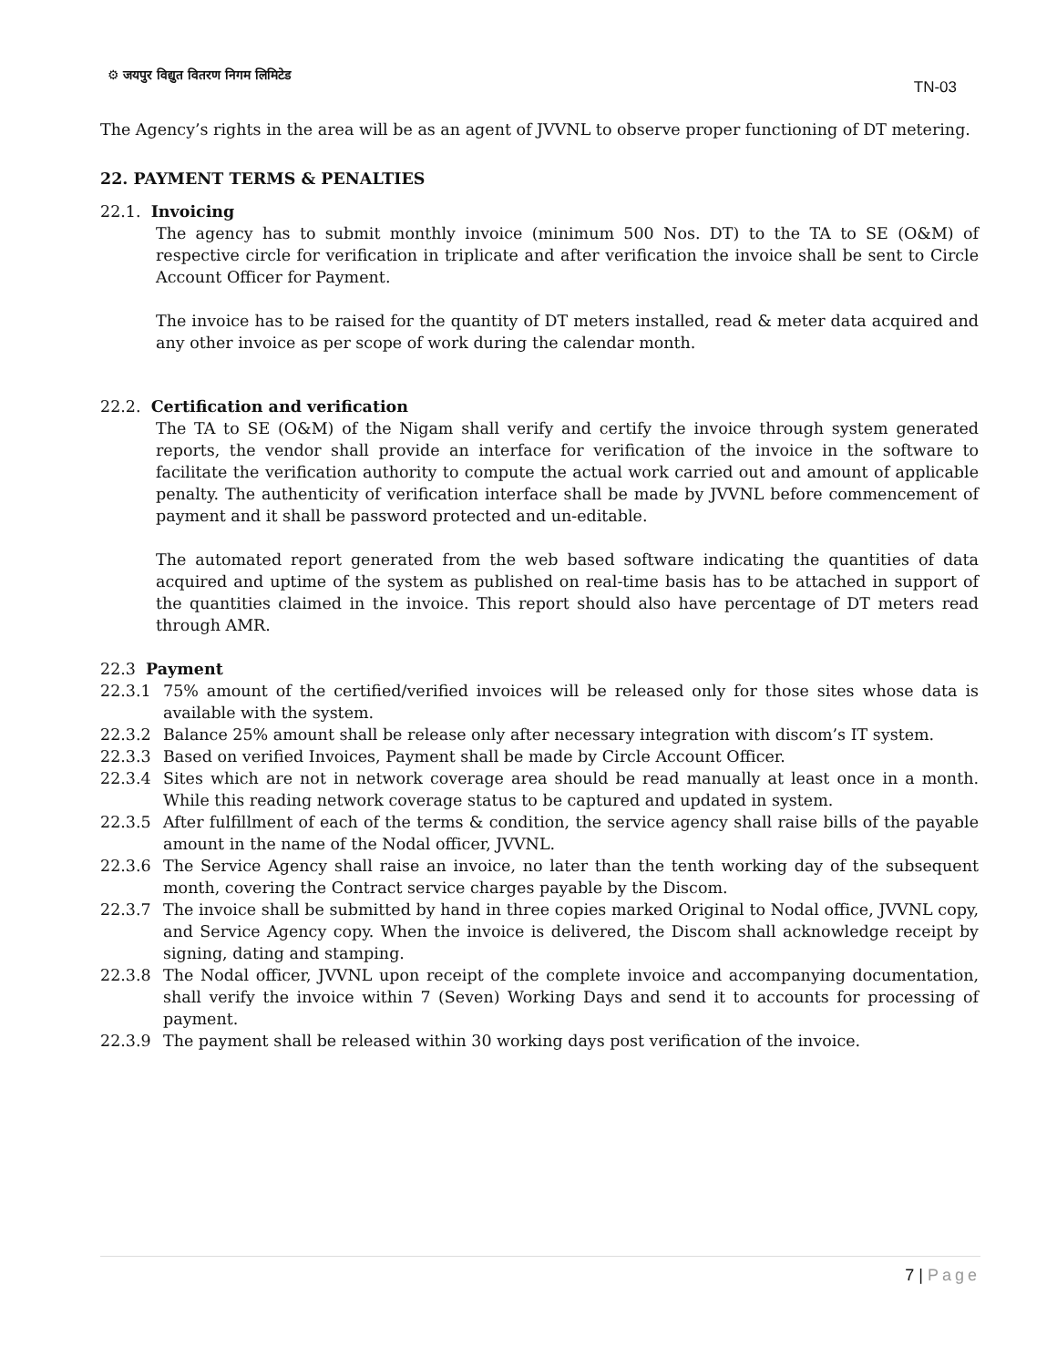⚙ जयपुर विद्युत वितरण निगम लिमिटेड
TN-03
The Agency’s rights in the area will be as an agent of JVVNL to observe proper functioning of DT metering.
22. PAYMENT TERMS & PENALTIES
22.1. Invoicing
The agency has to submit monthly invoice (minimum 500 Nos. DT) to the TA to SE (O&M) of respective circle for verification in triplicate and after verification the invoice shall be sent to Circle Account Officer for Payment.
The invoice has to be raised for the quantity of DT meters installed, read & meter data acquired and any other invoice as per scope of work during the calendar month.
22.2. Certification and verification
The TA to SE (O&M) of the Nigam shall verify and certify the invoice through system generated reports, the vendor shall provide an interface for verification of the invoice in the software to facilitate the verification authority to compute the actual work carried out and amount of applicable penalty. The authenticity of verification interface shall be made by JVVNL before commencement of payment and it shall be password protected and un-editable.
The automated report generated from the web based software indicating the quantities of data acquired and uptime of the system as published on real-time basis has to be attached in support of the quantities claimed in the invoice. This report should also have percentage of DT meters read through AMR.
22.3 Payment
22.3.1 75% amount of the certified/verified invoices will be released only for those sites whose data is available with the system.
22.3.2 Balance 25% amount shall be release only after necessary integration with discom’s IT system.
22.3.3 Based on verified Invoices, Payment shall be made by Circle Account Officer.
22.3.4 Sites which are not in network coverage area should be read manually at least once in a month. While this reading network coverage status to be captured and updated in system.
22.3.5 After fulfillment of each of the terms & condition, the service agency shall raise bills of the payable amount in the name of the Nodal officer, JVVNL.
22.3.6 The Service Agency shall raise an invoice, no later than the tenth working day of the subsequent month, covering the Contract service charges payable by the Discom.
22.3.7 The invoice shall be submitted by hand in three copies marked Original to Nodal office, JVVNL copy, and Service Agency copy. When the invoice is delivered, the Discom shall acknowledge receipt by signing, dating and stamping.
22.3.8 The Nodal officer, JVVNL upon receipt of the complete invoice and accompanying documentation, shall verify the invoice within 7 (Seven) Working Days and send it to accounts for processing of payment.
22.3.9 The payment shall be released within 30 working days post verification of the invoice.
7 | Page